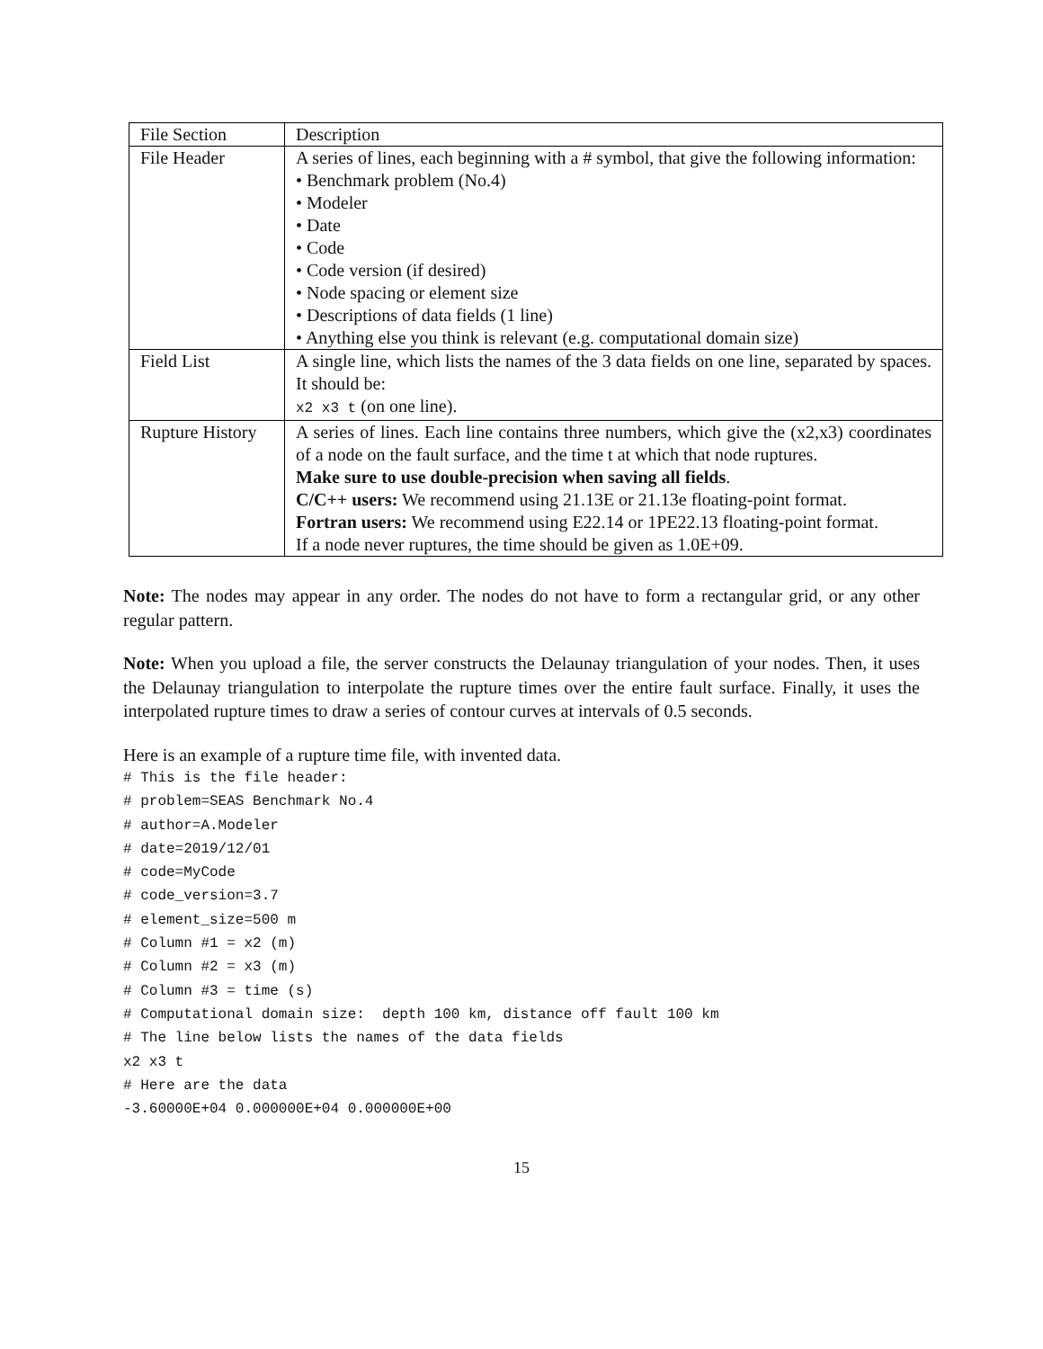| File Section | Description |
| File Header | A series of lines, each beginning with a # symbol, that give the following information: • Benchmark problem (No.4) • Modeler • Date • Code • Code version (if desired) • Node spacing or element size • Descriptions of data fields (1 line) • Anything else you think is relevant (e.g. computational domain size) |
| Field List | A single line, which lists the names of the 3 data fields on one line, separated by spaces. It should be: x2 x3 t (on one line). |
| Rupture History | A series of lines. Each line contains three numbers, which give the (x2,x3) coordinates of a node on the fault surface, and the time t at which that node ruptures. Make sure to use double-precision when saving all fields . C/C++ users: We recommend using 21.13E or 21.13e floating-point format. Fortran users: We recommend using E22.14 or 1PE22.13 floating-point format. If a node never ruptures, the time should be given as 1.0E+09. |
Note: The nodes may appear in any order. The nodes do not have to form a rectangular grid, or any other regular pattern.
Note: When you upload a file, the server constructs the Delaunay triangulation of your nodes. Then, it uses the Delaunay triangulation to interpolate the rupture times over the entire fault surface. Finally, it uses the interpolated rupture times to draw a series of contour curves at intervals of 0.5 seconds.
Here is an example of a rupture time file, with invented data.
# This is the file header:
# problem=SEAS Benchmark No.4
# author=A.Modeler
# date=2019/12/01
# code=MyCode
# code_version=3.7
# element_size=500 m
# Column #1 = x2 (m)
# Column #2 = x3 (m)
# Column #3 = time (s)
# Computational domain size:  depth 100 km, distance off fault 100 km
# The line below lists the names of the data fields
x2 x3 t
# Here are the data
-3.60000E+04 0.000000E+04 0.000000E+00
15